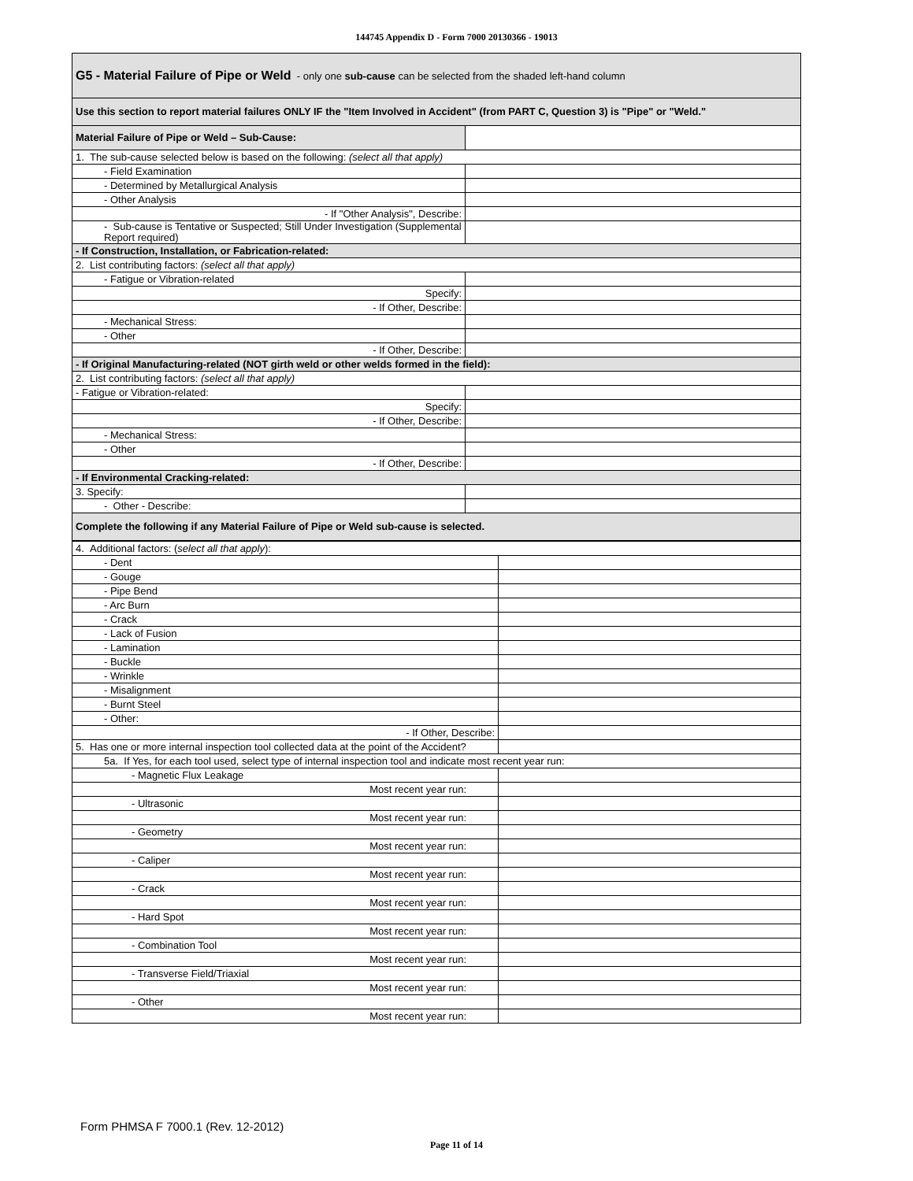144745 Appendix D - Form 7000 20130366 - 19013
| G5 - Material Failure of Pipe or Weld - only one sub-cause can be selected from the shaded left-hand column | |
| Use this section to report material failures ONLY IF the "Item Involved in Accident" (from PART C, Question 3) is "Pipe" or "Weld." | |
| Material Failure of Pipe or Weld – Sub-Cause: | |
| 1. The sub-cause selected below is based on the following: (select all that apply) | |
| - Field Examination | |
| - Determined by Metallurgical Analysis | |
| - Other Analysis | |
| - If "Other Analysis", Describe: | |
| - Sub-cause is Tentative or Suspected; Still Under Investigation (Supplemental Report required) | |
| - If Construction, Installation, or Fabrication-related: | |
| 2. List contributing factors: (select all that apply) | |
| - Fatigue or Vibration-related | |
| Specify: | |
| - If Other, Describe: | |
| - Mechanical Stress: | |
| - Other | |
| - If Other, Describe: | |
| - If Original Manufacturing-related (NOT girth weld or other welds formed in the field): | |
| 2. List contributing factors: (select all that apply) | |
| - Fatigue or Vibration-related: | |
| Specify: | |
| - If Other, Describe: | |
| - Mechanical Stress: | |
| - Other | |
| - If Other, Describe: | |
| - If Environmental Cracking-related: | |
| 3. Specify: | |
| - Other - Describe: | |
| Complete the following if any Material Failure of Pipe or Weld sub-cause is selected. | |
| 4. Additional factors: ( select all that apply ): | |
| - Dent | |
| - Gouge | |
| - Pipe Bend | |
| - Arc Burn | |
| - Crack | |
| - Lack of Fusion | |
| - Lamination | |
| - Buckle | |
| - Wrinkle | |
| - Misalignment | |
| - Burnt Steel | |
| - Other: | |
| - If Other, Describe: | |
| 5. Has one or more internal inspection tool collected data at the point of the Accident? | |
| 5a. If Yes, for each tool used, select type of internal inspection tool and indicate most recent year run: | |
| - Magnetic Flux Leakage | |
| Most recent year run: | |
| - Ultrasonic | |
| Most recent year run: | |
| - Geometry | |
| Most recent year run: | |
| - Caliper | |
| Most recent year run: | |
| - Crack | |
| Most recent year run: | |
| - Hard Spot | |
| Most recent year run: | |
| - Combination Tool | |
| Most recent year run: | |
| - Transverse Field/Triaxial | |
| Most recent year run: | |
| - Other | |
| Most recent year run: | |
Form PHMSA F 7000.1 (Rev. 12-2012)
Page 11 of 14